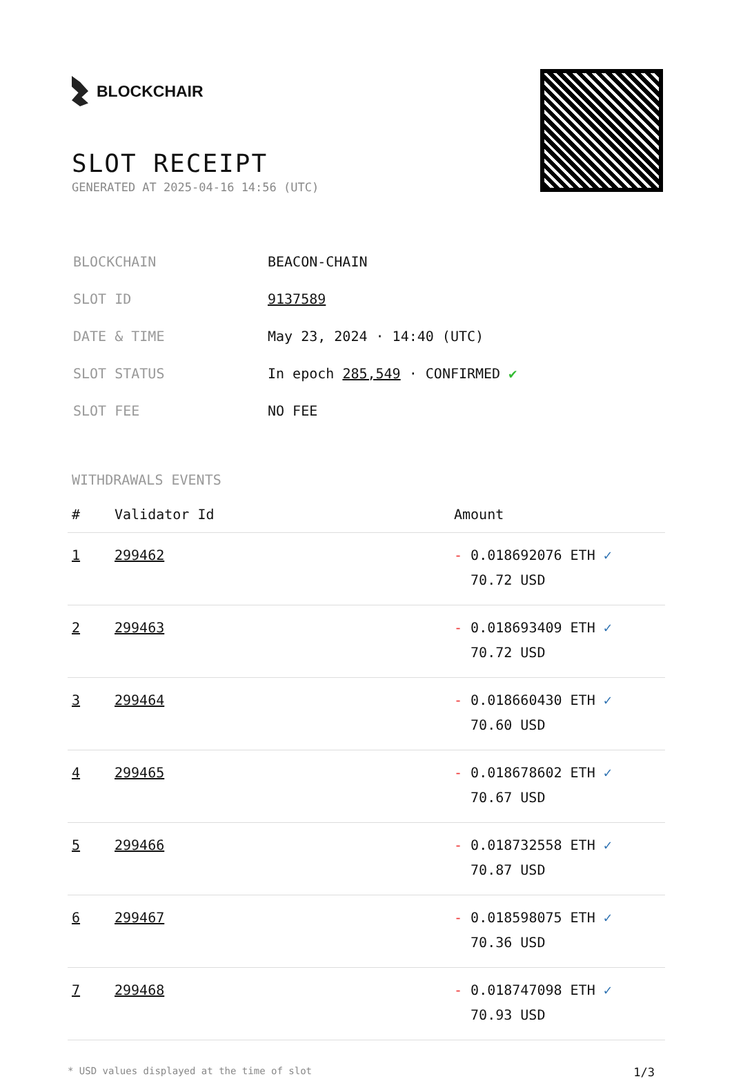BLOCKCHAIR
SLOT RECEIPT
GENERATED AT 2025-04-16 14:56 (UTC)
| BLOCKCHAIN | BEACON-CHAIN |
| SLOT ID | 9137589 |
| DATE & TIME | May 23, 2024 · 14:40 (UTC) |
| SLOT STATUS | In epoch 285,549 · CONFIRMED ✔ |
| SLOT FEE | NO FEE |
WITHDRAWALS EVENTS
| # | Validator Id | Amount |
| --- | --- | --- |
| 1 | 299462 | - 0.018692076 ETH ✓ 70.72 USD |
| 2 | 299463 | - 0.018693409 ETH ✓ 70.72 USD |
| 3 | 299464 | - 0.018660430 ETH ✓ 70.60 USD |
| 4 | 299465 | - 0.018678602 ETH ✓ 70.67 USD |
| 5 | 299466 | - 0.018732558 ETH ✓ 70.87 USD |
| 6 | 299467 | - 0.018598075 ETH ✓ 70.36 USD |
| 7 | 299468 | - 0.018747098 ETH ✓ 70.93 USD |
* USD values displayed at the time of slot 1/3